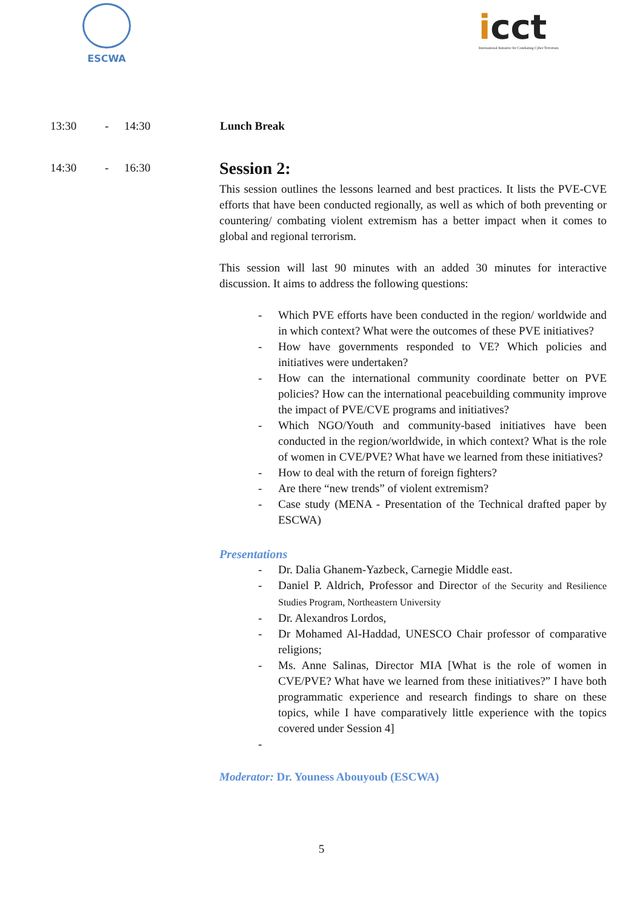ESCWA
icct
International Initiative for Combating Cyber Terrorism
13:30 - 14:30 Lunch Break
14:30 - 16:30
Session 2:
This session outlines the lessons learned and best practices. It lists the PVE-CVE efforts that have been conducted regionally, as well as which of both preventing or countering/ combating violent extremism has a better impact when it comes to global and regional terrorism.
This session will last 90 minutes with an added 30 minutes for interactive discussion. It aims to address the following questions:
- Which PVE efforts have been conducted in the region/ worldwide and in which context? What were the outcomes of these PVE initiatives?
- How have governments responded to VE? Which policies and initiatives were undertaken?
- How can the international community coordinate better on PVE policies? How can the international peacebuilding community improve the impact of PVE/CVE programs and initiatives?
- Which NGO/Youth and community-based initiatives have been conducted in the region/worldwide, in which context? What is the role of women in CVE/PVE? What have we learned from these initiatives?
- How to deal with the return of foreign fighters?
- Are there “new trends” of violent extremism?
- Case study (MENA - Presentation of the Technical drafted paper by ESCWA)
Presentations
- Dr. Dalia Ghanem-Yazbeck, Carnegie Middle east.
- Daniel P. Aldrich, Professor and Director of the Security and Resilience Studies Program, Northeastern University
- Dr. Alexandros Lordos,
- Dr Mohamed Al-Haddad, UNESCO Chair professor of comparative religions;
- Ms. Anne Salinas, Director MIA [What is the role of women in CVE/PVE? What have we learned from these initiatives?” I have both programmatic experience and research findings to share on these topics, while I have comparatively little experience with the topics covered under Session 4]
-
Moderator: Dr. Youness Abouyoub (ESCWA)
5